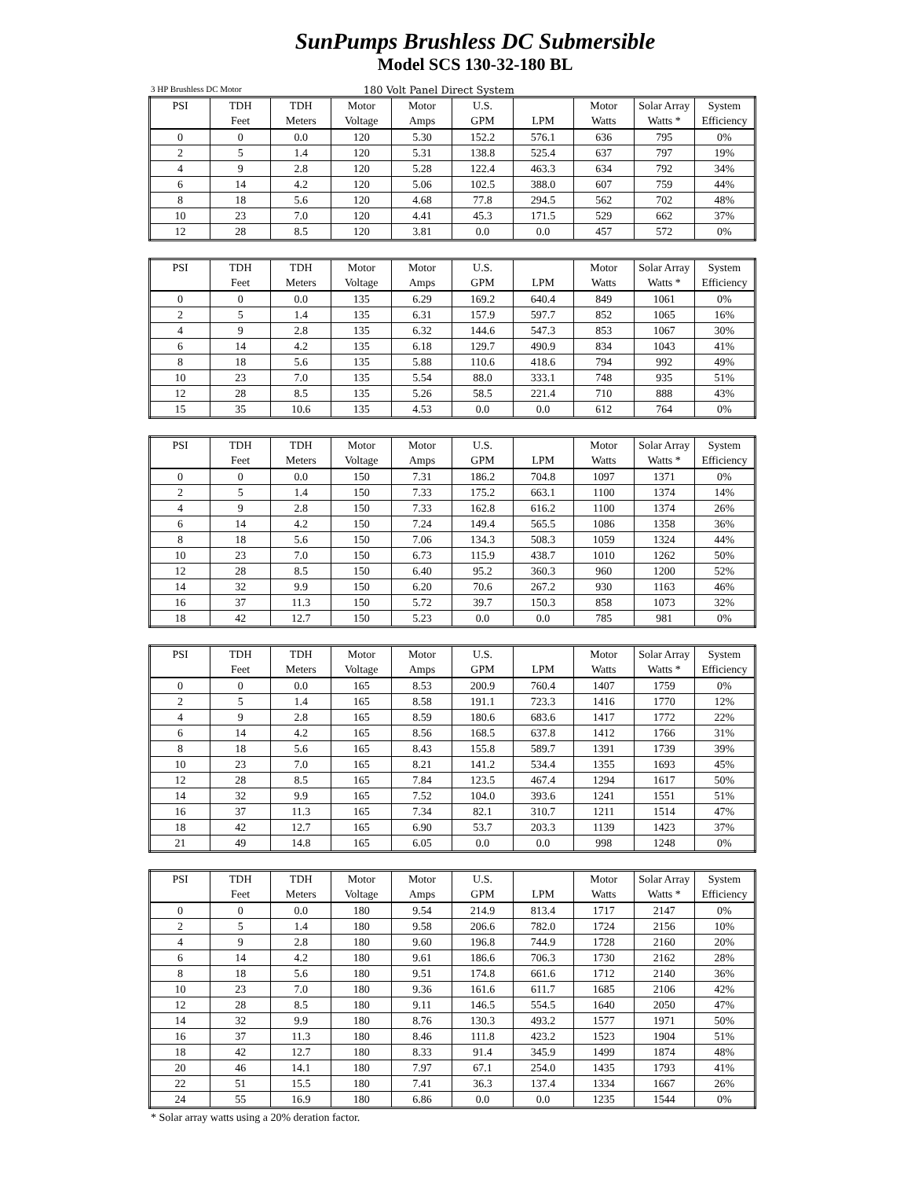SunPumps Brushless DC Submersible
Model SCS 130-32-180 BL
3 HP Brushless DC Motor 180 Volt Panel Direct System
| PSI | TDH | TDH | Motor | Motor | U.S. | | Motor | Solar Array | System |
| --- | --- | --- | --- | --- | --- | --- | --- | --- | --- |
| | Feet | Meters | Voltage | Amps | GPM | LPM | Watts | Watts * | Efficiency |
| 0 | 0 | 0.0 | 120 | 5.30 | 152.2 | 576.1 | 636 | 795 | 0% |
| 2 | 5 | 1.4 | 120 | 5.31 | 138.8 | 525.4 | 637 | 797 | 19% |
| 4 | 9 | 2.8 | 120 | 5.28 | 122.4 | 463.3 | 634 | 792 | 34% |
| 6 | 14 | 4.2 | 120 | 5.06 | 102.5 | 388.0 | 607 | 759 | 44% |
| 8 | 18 | 5.6 | 120 | 4.68 | 77.8 | 294.5 | 562 | 702 | 48% |
| 10 | 23 | 7.0 | 120 | 4.41 | 45.3 | 171.5 | 529 | 662 | 37% |
| 12 | 28 | 8.5 | 120 | 3.81 | 0.0 | 0.0 | 457 | 572 | 0% |
| PSI | TDH | TDH | Motor | Motor | U.S. | | Motor | Solar Array | System |
| --- | --- | --- | --- | --- | --- | --- | --- | --- | --- |
| | Feet | Meters | Voltage | Amps | GPM | LPM | Watts | Watts * | Efficiency |
| 0 | 0 | 0.0 | 135 | 6.29 | 169.2 | 640.4 | 849 | 1061 | 0% |
| 2 | 5 | 1.4 | 135 | 6.31 | 157.9 | 597.7 | 852 | 1065 | 16% |
| 4 | 9 | 2.8 | 135 | 6.32 | 144.6 | 547.3 | 853 | 1067 | 30% |
| 6 | 14 | 4.2 | 135 | 6.18 | 129.7 | 490.9 | 834 | 1043 | 41% |
| 8 | 18 | 5.6 | 135 | 5.88 | 110.6 | 418.6 | 794 | 992 | 49% |
| 10 | 23 | 7.0 | 135 | 5.54 | 88.0 | 333.1 | 748 | 935 | 51% |
| 12 | 28 | 8.5 | 135 | 5.26 | 58.5 | 221.4 | 710 | 888 | 43% |
| 15 | 35 | 10.6 | 135 | 4.53 | 0.0 | 0.0 | 612 | 764 | 0% |
| PSI | TDH | TDH | Motor | Motor | U.S. | | Motor | Solar Array | System |
| --- | --- | --- | --- | --- | --- | --- | --- | --- | --- |
| | Feet | Meters | Voltage | Amps | GPM | LPM | Watts | Watts * | Efficiency |
| 0 | 0 | 0.0 | 150 | 7.31 | 186.2 | 704.8 | 1097 | 1371 | 0% |
| 2 | 5 | 1.4 | 150 | 7.33 | 175.2 | 663.1 | 1100 | 1374 | 14% |
| 4 | 9 | 2.8 | 150 | 7.33 | 162.8 | 616.2 | 1100 | 1374 | 26% |
| 6 | 14 | 4.2 | 150 | 7.24 | 149.4 | 565.5 | 1086 | 1358 | 36% |
| 8 | 18 | 5.6 | 150 | 7.06 | 134.3 | 508.3 | 1059 | 1324 | 44% |
| 10 | 23 | 7.0 | 150 | 6.73 | 115.9 | 438.7 | 1010 | 1262 | 50% |
| 12 | 28 | 8.5 | 150 | 6.40 | 95.2 | 360.3 | 960 | 1200 | 52% |
| 14 | 32 | 9.9 | 150 | 6.20 | 70.6 | 267.2 | 930 | 1163 | 46% |
| 16 | 37 | 11.3 | 150 | 5.72 | 39.7 | 150.3 | 858 | 1073 | 32% |
| 18 | 42 | 12.7 | 150 | 5.23 | 0.0 | 0.0 | 785 | 981 | 0% |
| PSI | TDH | TDH | Motor | Motor | U.S. | | Motor | Solar Array | System |
| --- | --- | --- | --- | --- | --- | --- | --- | --- | --- |
| | Feet | Meters | Voltage | Amps | GPM | LPM | Watts | Watts * | Efficiency |
| 0 | 0 | 0.0 | 165 | 8.53 | 200.9 | 760.4 | 1407 | 1759 | 0% |
| 2 | 5 | 1.4 | 165 | 8.58 | 191.1 | 723.3 | 1416 | 1770 | 12% |
| 4 | 9 | 2.8 | 165 | 8.59 | 180.6 | 683.6 | 1417 | 1772 | 22% |
| 6 | 14 | 4.2 | 165 | 8.56 | 168.5 | 637.8 | 1412 | 1766 | 31% |
| 8 | 18 | 5.6 | 165 | 8.43 | 155.8 | 589.7 | 1391 | 1739 | 39% |
| 10 | 23 | 7.0 | 165 | 8.21 | 141.2 | 534.4 | 1355 | 1693 | 45% |
| 12 | 28 | 8.5 | 165 | 7.84 | 123.5 | 467.4 | 1294 | 1617 | 50% |
| 14 | 32 | 9.9 | 165 | 7.52 | 104.0 | 393.6 | 1241 | 1551 | 51% |
| 16 | 37 | 11.3 | 165 | 7.34 | 82.1 | 310.7 | 1211 | 1514 | 47% |
| 18 | 42 | 12.7 | 165 | 6.90 | 53.7 | 203.3 | 1139 | 1423 | 37% |
| 21 | 49 | 14.8 | 165 | 6.05 | 0.0 | 0.0 | 998 | 1248 | 0% |
| PSI | TDH | TDH | Motor | Motor | U.S. | | Motor | Solar Array | System |
| --- | --- | --- | --- | --- | --- | --- | --- | --- | --- |
| | Feet | Meters | Voltage | Amps | GPM | LPM | Watts | Watts * | Efficiency |
| 0 | 0 | 0.0 | 180 | 9.54 | 214.9 | 813.4 | 1717 | 2147 | 0% |
| 2 | 5 | 1.4 | 180 | 9.58 | 206.6 | 782.0 | 1724 | 2156 | 10% |
| 4 | 9 | 2.8 | 180 | 9.60 | 196.8 | 744.9 | 1728 | 2160 | 20% |
| 6 | 14 | 4.2 | 180 | 9.61 | 186.6 | 706.3 | 1730 | 2162 | 28% |
| 8 | 18 | 5.6 | 180 | 9.51 | 174.8 | 661.6 | 1712 | 2140 | 36% |
| 10 | 23 | 7.0 | 180 | 9.36 | 161.6 | 611.7 | 1685 | 2106 | 42% |
| 12 | 28 | 8.5 | 180 | 9.11 | 146.5 | 554.5 | 1640 | 2050 | 47% |
| 14 | 32 | 9.9 | 180 | 8.76 | 130.3 | 493.2 | 1577 | 1971 | 50% |
| 16 | 37 | 11.3 | 180 | 8.46 | 111.8 | 423.2 | 1523 | 1904 | 51% |
| 18 | 42 | 12.7 | 180 | 8.33 | 91.4 | 345.9 | 1499 | 1874 | 48% |
| 20 | 46 | 14.1 | 180 | 7.97 | 67.1 | 254.0 | 1435 | 1793 | 41% |
| 22 | 51 | 15.5 | 180 | 7.41 | 36.3 | 137.4 | 1334 | 1667 | 26% |
| 24 | 55 | 16.9 | 180 | 6.86 | 0.0 | 0.0 | 1235 | 1544 | 0% |
* Solar array watts using a 20% deration factor.